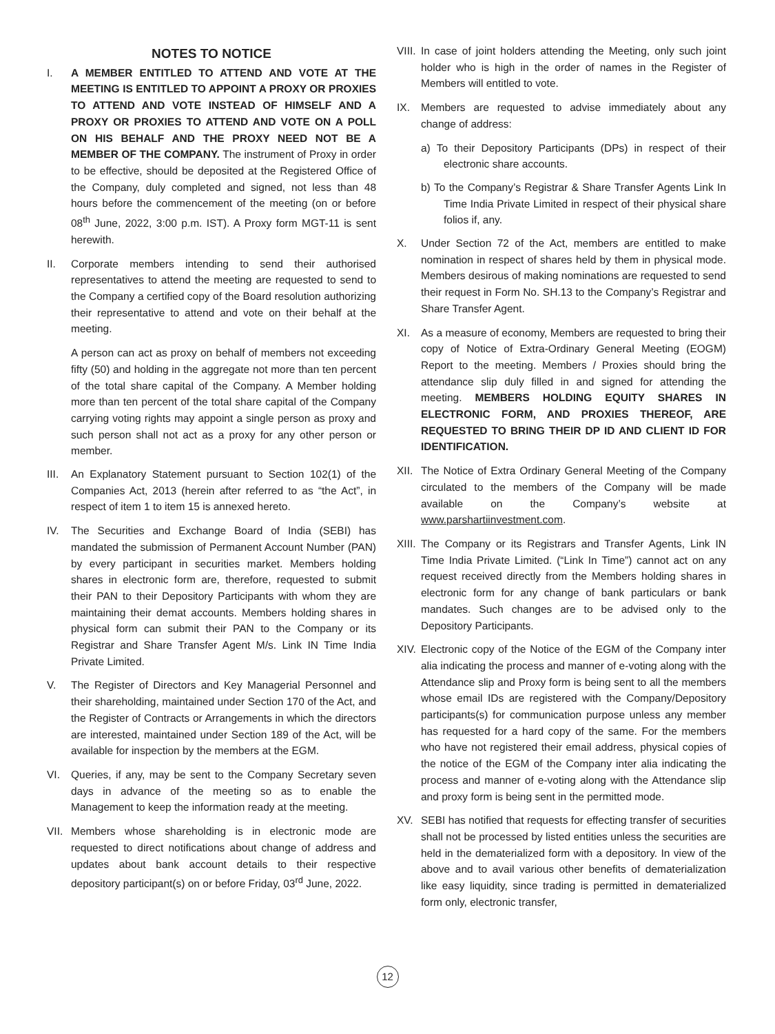NOTES TO NOTICE
I. A MEMBER ENTITLED TO ATTEND AND VOTE AT THE MEETING IS ENTITLED TO APPOINT A PROXY OR PROXIES TO ATTEND AND VOTE INSTEAD OF HIMSELF AND A PROXY OR PROXIES TO ATTEND AND VOTE ON A POLL ON HIS BEHALF AND THE PROXY NEED NOT BE A MEMBER OF THE COMPANY. The instrument of Proxy in order to be effective, should be deposited at the Registered Office of the Company, duly completed and signed, not less than 48 hours before the commencement of the meeting (on or before 08<sup>th</sup> June, 2022, 3:00 p.m. IST). A Proxy form MGT-11 is sent herewith.
II. Corporate members intending to send their authorised representatives to attend the meeting are requested to send to the Company a certified copy of the Board resolution authorizing their representative to attend and vote on their behalf at the meeting.
A person can act as proxy on behalf of members not exceeding fifty (50) and holding in the aggregate not more than ten percent of the total share capital of the Company. A Member holding more than ten percent of the total share capital of the Company carrying voting rights may appoint a single person as proxy and such person shall not act as a proxy for any other person or member.
III.
An Explanatory Statement pursuant to Section 102(1) of the Companies Act, 2013 (herein after referred to as “the Act”, in respect of item 1 to item 15 is annexed hereto.
IV. The Securities and Exchange Board of India (SEBI) has mandated the submission of Permanent Account Number (PAN) by every participant in securities market. Members holding shares in electronic form are, therefore, requested to submit their PAN to their Depository Participants with whom they are maintaining their demat accounts. Members holding shares in physical form can submit their PAN to the Company or its Registrar and Share Transfer Agent M/s. Link IN Time India Private Limited.
V. The Register of Directors and Key Managerial Personnel and their shareholding, maintained under Section 170 of the Act, and the Register of Contracts or Arrangements in which the directors are interested, maintained under Section 189 of the Act, will be available for inspection by the members at the EGM.
VI. Queries, if any, may be sent to the Company Secretary seven days in advance of the meeting so as to enable the Management to keep the information ready at the meeting.
VII.
Members whose shareholding is in electronic mode are requested to direct notifications about change of address and updates about bank account details to their respective depository participant(s) on or before Friday, 03<sup>rd</sup> June, 2022.
VIII.
In case of joint holders attending the Meeting, only such joint holder who is high in the order of names in the Register of Members will entitled to vote.
IX. Members are requested to advise immediately about any change of address:
a) To their Depository Participants (DPs) in respect of their electronic share accounts.
b) To the Company’s Registrar & Share Transfer Agents Link In Time India Private Limited in respect of their physical share folios if, any.
X. Under Section 72 of the Act, members are entitled to make nomination in respect of shares held by them in physical mode. Members desirous of making nominations are requested to send their request in Form No. SH.13 to the Company’s Registrar and Share Transfer Agent.
XI. As a measure of economy, Members are requested to bring their copy of Notice of Extra-Ordinary General Meeting (EOGM) Report to the meeting. Members / Proxies should bring the attendance slip duly filled in and signed for attending the meeting. MEMBERS HOLDING EQUITY SHARES IN ELECTRONIC FORM, AND PROXIES THEREOF, ARE REQUESTED TO BRING THEIR DP ID AND CLIENT ID FOR IDENTIFICATION.
XII.
The Notice of Extra Ordinary General Meeting of the Company circulated to the members of the Company will be made available on the Company’s website at www.parshartiinvestment.com.
XIII.
The Company or its Registrars and Transfer Agents, Link IN Time India Private Limited. (“Link In Time”) cannot act on any request received directly from the Members holding shares in electronic form for any change of bank particulars or bank mandates. Such changes are to be advised only to the Depository Participants.
XIV.
Electronic copy of the Notice of the EGM of the Company inter alia indicating the process and manner of e-voting along with the Attendance slip and Proxy form is being sent to all the members whose email IDs are registered with the Company/Depository participants(s) for communication purpose unless any member has requested for a hard copy of the same. For the members who have not registered their email address, physical copies of the notice of the EGM of the Company inter alia indicating the process and manner of e-voting along with the Attendance slip and proxy form is being sent in the permitted mode.
XV. SEBI has notified that requests for effecting transfer of securities shall not be processed by listed entities unless the securities are held in the dematerialized form with a depository. In view of the above and to avail various other benefits of dematerialization like easy liquidity, since trading is permitted in dematerialized form only, electronic transfer,
12